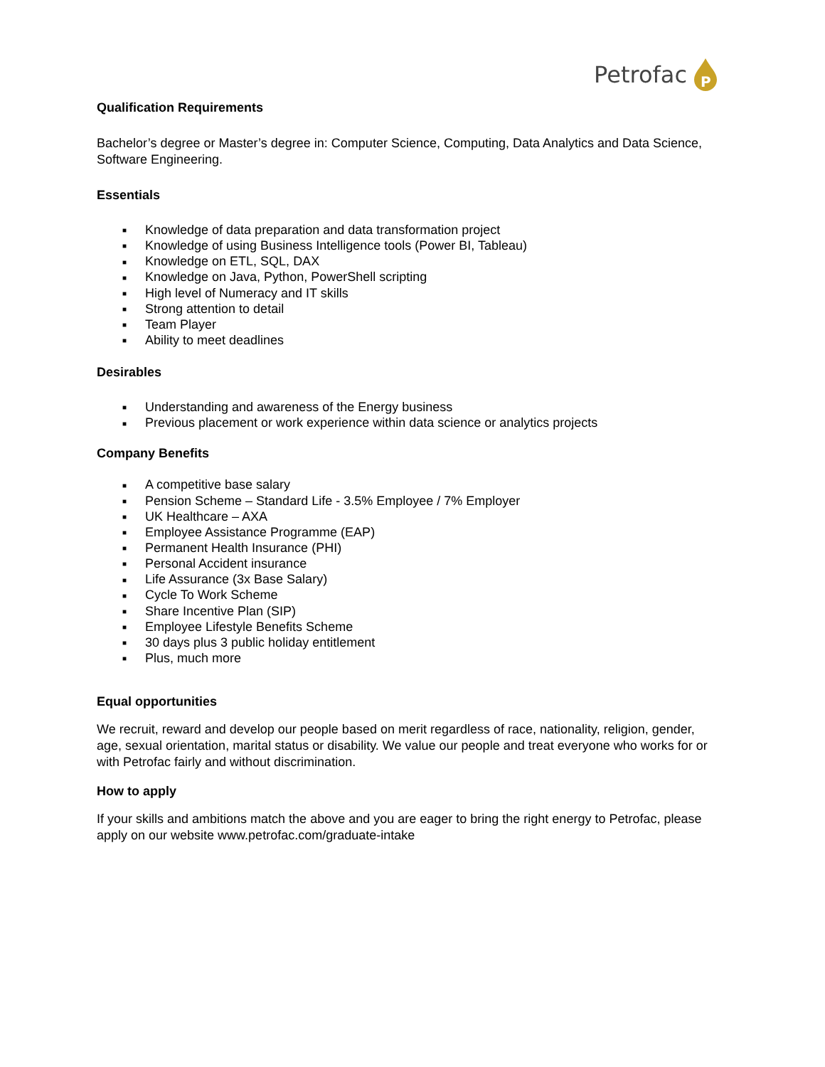Petrofac
P
Qualification Requirements
Bachelor’s degree or Master’s degree in: Computer Science, Computing, Data Analytics and Data Science, Software Engineering.
Essentials
■ Knowledge of data preparation and data transformation project
■ Knowledge of using Business Intelligence tools (Power BI, Tableau)
■ Knowledge on ETL, SQL, DAX
■ Knowledge on Java, Python, PowerShell scripting
■ High level of Numeracy and IT skills
■ Strong attention to detail
■ Team Player
■ Ability to meet deadlines
Desirables
■ Understanding and awareness of the Energy business
■ Previous placement or work experience within data science or analytics projects
Company Benefits
■ A competitive base salary
■ Pension Scheme – Standard Life - 3.5% Employee / 7% Employer
■ UK Healthcare – AXA
■ Employee Assistance Programme (EAP)
■ Permanent Health Insurance (PHI)
■ Personal Accident insurance
■ Life Assurance (3x Base Salary)
■ Cycle To Work Scheme
■ Share Incentive Plan (SIP)
■ Employee Lifestyle Benefits Scheme
■ 30 days plus 3 public holiday entitlement
■ Plus, much more
Equal opportunities
We recruit, reward and develop our people based on merit regardless of race, nationality, religion, gender, age, sexual orientation, marital status or disability. We value our people and treat everyone who works for or with Petrofac fairly and without discrimination.
How to apply
If your skills and ambitions match the above and you are eager to bring the right energy to Petrofac, please apply on our website www.petrofac.com/graduate-intake